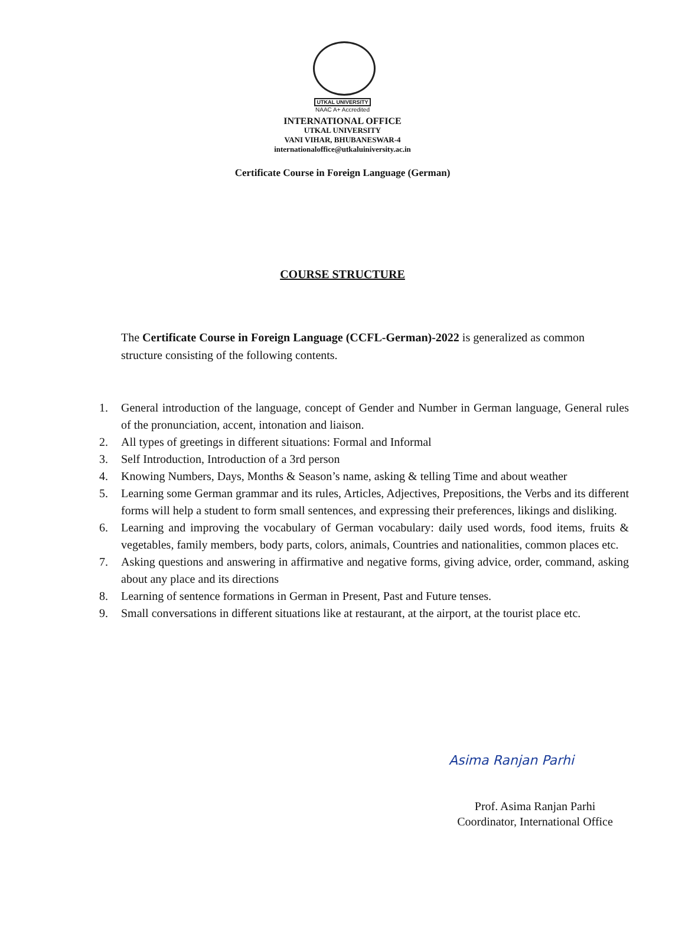UTKAL UNIVERSITY
NAAC A+ Accredited
INTERNATIONAL OFFICE
UTKAL UNIVERSITY
VANI VIHAR, BHUBANESWAR-4
internationaloffice@utkaluiniversity.ac.in
Certificate Course in Foreign Language (German)
COURSE STRUCTURE
The Certificate Course in Foreign Language (CCFL-German)-2022 is generalized as common structure consisting of the following contents.
1. General introduction of the language, concept of Gender and Number in German language, General rules of the pronunciation, accent, intonation and liaison.
2. All types of greetings in different situations: Formal and Informal
3. Self Introduction, Introduction of a 3rd person
4. Knowing Numbers, Days, Months & Season’s name, asking & telling Time and about weather
5. Learning some German grammar and its rules, Articles, Adjectives, Prepositions, the Verbs and its different forms will help a student to form small sentences, and expressing their preferences, likings and disliking.
6. Learning and improving the vocabulary of German vocabulary: daily used words, food items, fruits & vegetables, family members, body parts, colors, animals, Countries and nationalities, common places etc.
7. Asking questions and answering in affirmative and negative forms, giving advice, order, command, asking about any place and its directions
8. Learning of sentence formations in German in Present, Past and Future tenses.
9. Small conversations in different situations like at restaurant, at the airport, at the tourist place etc.
Asima Ranjan Parhi
Prof. Asima Ranjan Parhi
Coordinator, International Office